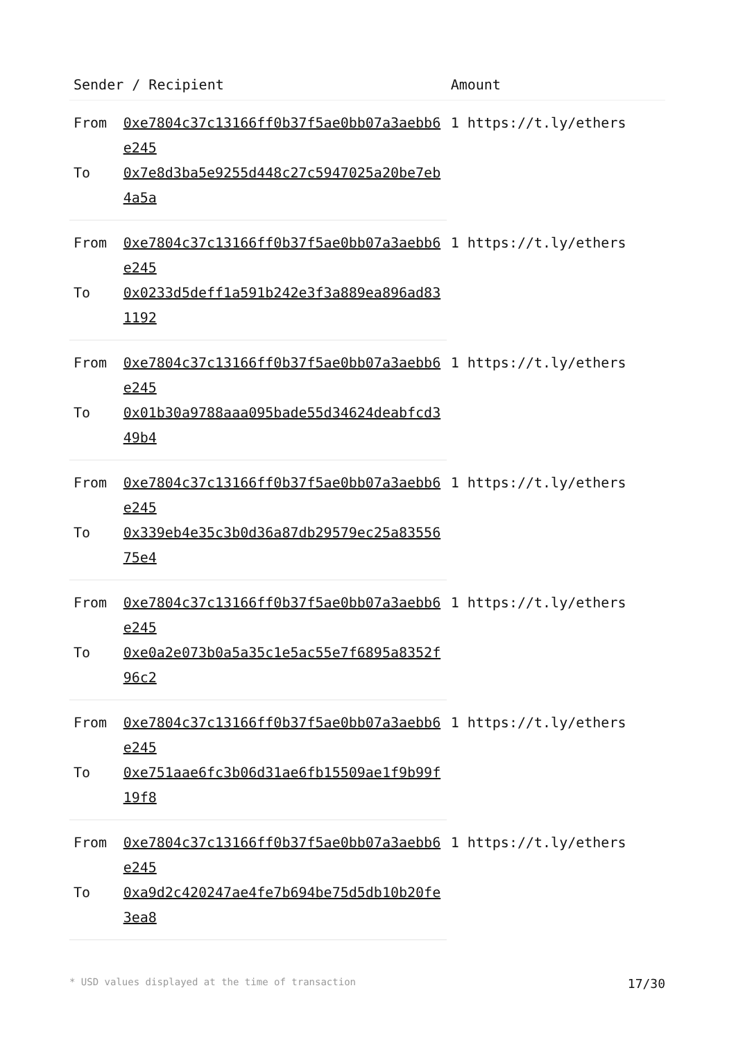| Sender / Recipient | | Amount |
| --- | --- | --- |
| From | 0xe7804c37c13166ff0b37f5ae0bb07a3aebb6e245 | 1 https://t.ly/ethers |
| To | 0x7e8d3ba5e9255d448c27c5947025a20be7eb4a5a | |
| From | 0xe7804c37c13166ff0b37f5ae0bb07a3aebb6e245 | 1 https://t.ly/ethers |
| To | 0x0233d5deff1a591b242e3f3a889ea896ad831192 | |
| From | 0xe7804c37c13166ff0b37f5ae0bb07a3aebb6e245 | 1 https://t.ly/ethers |
| To | 0x01b30a9788aaa095bade55d34624deabfcd349b4 | |
| From | 0xe7804c37c13166ff0b37f5ae0bb07a3aebb6e245 | 1 https://t.ly/ethers |
| To | 0x339eb4e35c3b0d36a87db29579ec25a8355675e4 | |
| From | 0xe7804c37c13166ff0b37f5ae0bb07a3aebb6e245 | 1 https://t.ly/ethers |
| To | 0xe0a2e073b0a5a35c1e5ac55e7f6895a8352f96c2 | |
| From | 0xe7804c37c13166ff0b37f5ae0bb07a3aebb6e245 | 1 https://t.ly/ethers |
| To | 0xe751aae6fc3b06d31ae6fb15509ae1f9b99f19f8 | |
| From | 0xe7804c37c13166ff0b37f5ae0bb07a3aebb6e245 | 1 https://t.ly/ethers |
| To | 0xa9d2c420247ae4fe7b694be75d5db10b20fe3ea8 | |
* USD values displayed at the time of transaction 17/30